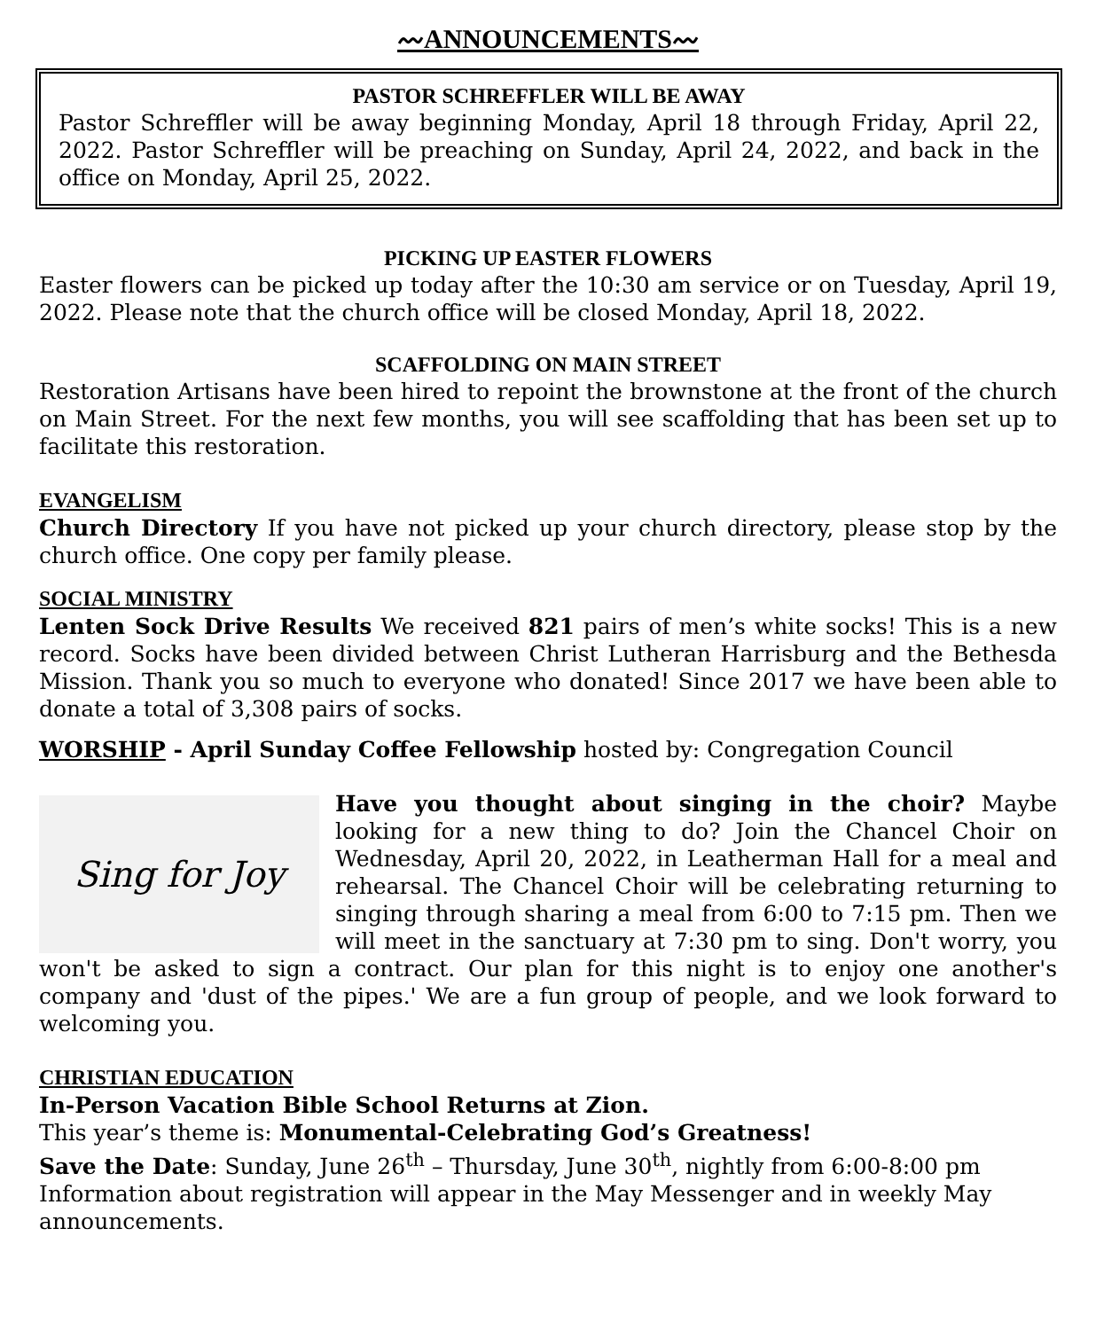〰ANNOUNCEMENTS〰
PASTOR SCHREFFLER WILL BE AWAY
Pastor Schreffler will be away beginning Monday, April 18 through Friday, April 22, 2022. Pastor Schreffler will be preaching on Sunday, April 24, 2022, and back in the office on Monday, April 25, 2022.
PICKING UP EASTER FLOWERS
Easter flowers can be picked up today after the 10:30 am service or on Tuesday, April 19, 2022. Please note that the church office will be closed Monday, April 18, 2022.
SCAFFOLDING ON MAIN STREET
Restoration Artisans have been hired to repoint the brownstone at the front of the church on Main Street. For the next few months, you will see scaffolding that has been set up to facilitate this restoration.
EVANGELISM
Church Directory If you have not picked up your church directory, please stop by the church office. One copy per family please.
SOCIAL MINISTRY
Lenten Sock Drive Results We received 821 pairs of men’s white socks! This is a new record. Socks have been divided between Christ Lutheran Harrisburg and the Bethesda Mission. Thank you so much to everyone who donated! Since 2017 we have been able to donate a total of 3,308 pairs of socks.
WORSHIP - April Sunday Coffee Fellowship hosted by: Congregation Council
Sing for Joy
Have you thought about singing in the choir? Maybe looking for a new thing to do? Join the Chancel Choir on Wednesday, April 20, 2022, in Leatherman Hall for a meal and rehearsal. The Chancel Choir will be celebrating returning to singing through sharing a meal from 6:00 to 7:15 pm. Then we will meet in the sanctuary at 7:30 pm to sing. Don't worry, you won't be asked to sign a contract. Our plan for this night is to enjoy one another's company and 'dust of the pipes.' We are a fun group of people, and we look forward to welcoming you.
CHRISTIAN EDUCATION
In-Person Vacation Bible School Returns at Zion.
This year’s theme is: Monumental-Celebrating God’s Greatness!
Save the Date: Sunday, June 26<sup>th</sup> – Thursday, June 30<sup>th</sup>, nightly from 6:00-8:00 pm
Information about registration will appear in the May Messenger and in weekly May announcements.